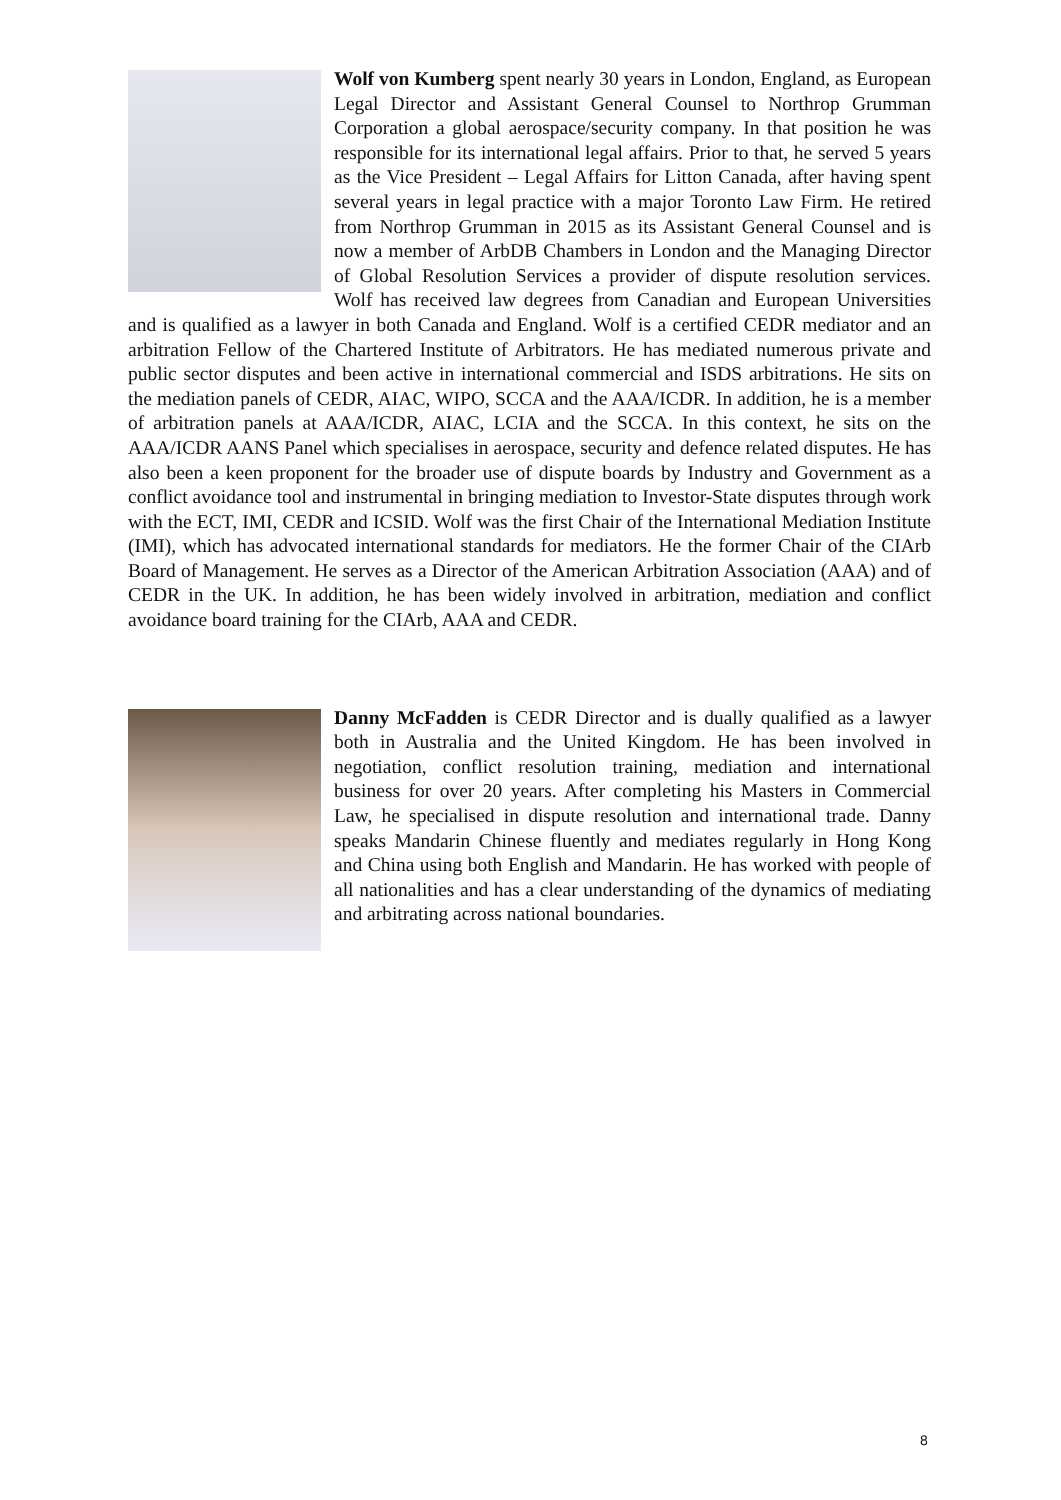Wolf von Kumberg spent nearly 30 years in London, England, as European Legal Director and Assistant General Counsel to Northrop Grumman Corporation a global aerospace/security company. In that position he was responsible for its international legal affairs. Prior to that, he served 5 years as the Vice President – Legal Affairs for Litton Canada, after having spent several years in legal practice with a major Toronto Law Firm. He retired from Northrop Grumman in 2015 as its Assistant General Counsel and is now a member of ArbDB Chambers in London and the Managing Director of Global Resolution Services a provider of dispute resolution services. Wolf has received law degrees from Canadian and European Universities and is qualified as a lawyer in both Canada and England. Wolf is a certified CEDR mediator and an arbitration Fellow of the Chartered Institute of Arbitrators. He has mediated numerous private and public sector disputes and been active in international commercial and ISDS arbitrations. He sits on the mediation panels of CEDR, AIAC, WIPO, SCCA and the AAA/ICDR. In addition, he is a member of arbitration panels at AAA/ICDR, AIAC, LCIA and the SCCA. In this context, he sits on the AAA/ICDR AANS Panel which specialises in aerospace, security and defence related disputes. He has also been a keen proponent for the broader use of dispute boards by Industry and Government as a conflict avoidance tool and instrumental in bringing mediation to Investor-State disputes through work with the ECT, IMI, CEDR and ICSID. Wolf was the first Chair of the International Mediation Institute (IMI), which has advocated international standards for mediators. He the former Chair of the CIArb Board of Management. He serves as a Director of the American Arbitration Association (AAA) and of CEDR in the UK. In addition, he has been widely involved in arbitration, mediation and conflict avoidance board training for the CIArb, AAA and CEDR.
Danny McFadden is CEDR Director and is dually qualified as a lawyer both in Australia and the United Kingdom. He has been involved in negotiation, conflict resolution training, mediation and international business for over 20 years. After completing his Masters in Commercial Law, he specialised in dispute resolution and international trade. Danny speaks Mandarin Chinese fluently and mediates regularly in Hong Kong and China using both English and Mandarin. He has worked with people of all nationalities and has a clear understanding of the dynamics of mediating and arbitrating across national boundaries.
8